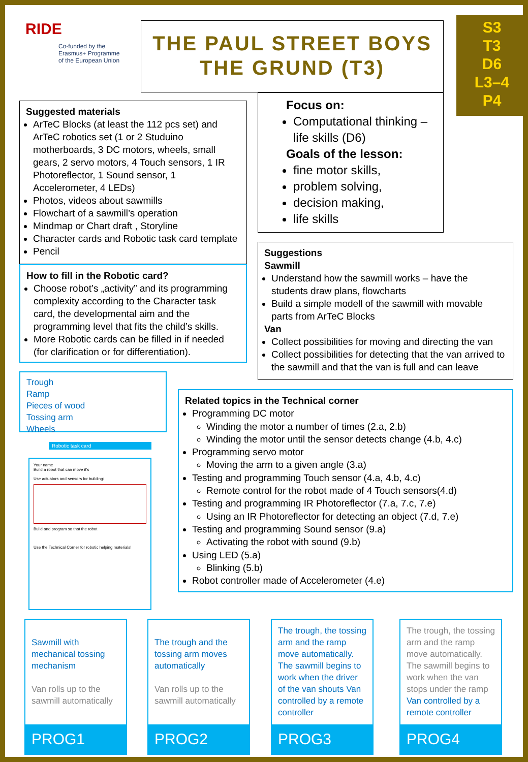RIDE
Co-funded by the
Erasmus+ Programme
of the European Union
THE PAUL STREET BOYS
THE GRUND (T3)
S3
T3
D6
L3–4
P4
Focus on:
Computational thinking – life skills (D6)
Goals of the lesson:
fine motor skills,
problem solving,
decision making,
life skills
Suggested materials
ArTeC Blocks (at least the 112 pcs set) and ArTeC robotics set (1 or 2 Studuino motherboards, 3 DC motors, wheels, small gears, 2 servo motors, 4 Touch sensors, 1 IR Photoreflector, 1 Sound sensor, 1 Accelerometer, 4 LEDs)
Photos, videos about sawmills
Flowchart of a sawmill’s operation
Mindmap or Chart draft , Storyline
Character cards and Robotic task card template
Pencil
How to fill in the Robotic card?
Choose robot’s „activity” and its programming complexity according to the Character task card, the developmental aim and the programming level that fits the child’s skills.
More Robotic cards can be filled in if needed (for clarification or for differentiation).
Suggestions
Sawmill
Understand how the sawmill works – have the students draw plans, flowcharts
Build a simple modell of the sawmill with movable parts from ArTeC Blocks
Van
Collect possibilities for moving and directing the van
Collect possibilities for detecting that the van arrived to the sawmill and that the van is full and can leave
Trough
Ramp
Pieces of wood
Tossing arm
Wheels
Robotic task card
Your name
Build a robot that can move it's
Use actuators and sensors for building:
Build and program so that the robot
Use the Technical Corner for robotic helping materials!
Related topics in the Technical corner
Programming DC motor
Winding the motor a number of times (2.a, 2.b)
Winding the motor until the sensor detects change (4.b, 4.c)
Programming servo motor
Moving the arm to a given angle (3.a)
Testing and programming Touch sensor (4.a, 4.b, 4.c)
Remote control for the robot made of 4 Touch sensors(4.d)
Testing and programming IR Photoreflector (7.a, 7.c, 7.e)
Using an IR Photoreflector for detecting an object (7.d, 7.e)
Testing and programming Sound sensor (9.a)
Activating the robot with sound (9.b)
Using LED (5.a)
Blinking (5.b)
Robot controller made of Accelerometer (4.e)
Sawmill with mechanical tossing mechanism
Van rolls up to the sawmill automatically
PROG1
The trough and the tossing arm moves automatically
Van rolls up to the sawmill automatically
PROG2
The trough, the tossing arm and the ramp move automatically. The sawmill begins to work when the driver of the van shouts Van controlled by a remote controller
PROG3
The trough, the tossing arm and the ramp move automatically. The sawmill begins to work when the van stops under the ramp Van controlled by a remote controller
PROG4